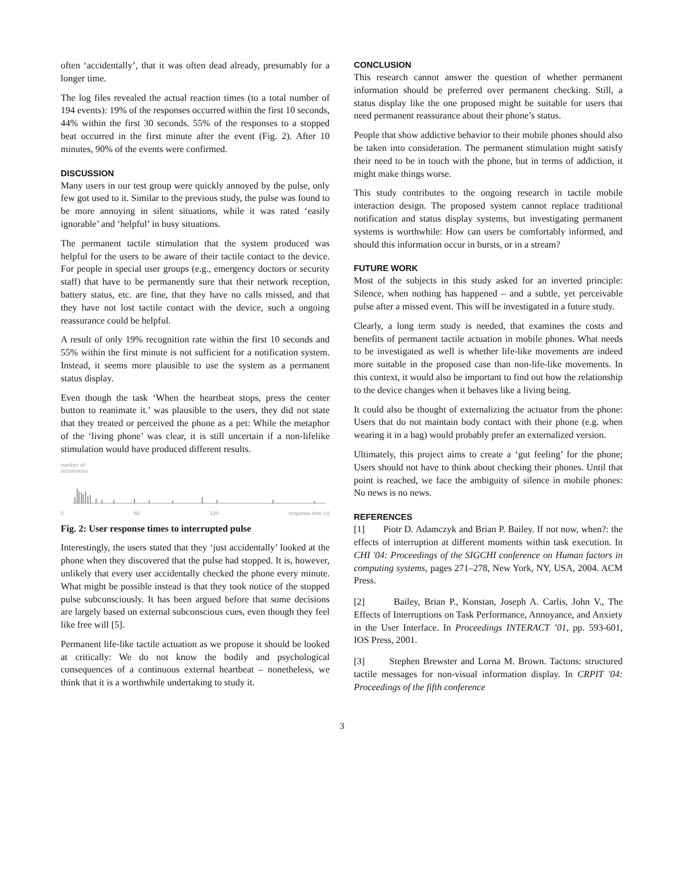often ‘accidentally’, that it was often dead already, presumably for a longer time.
The log files revealed the actual reaction times (to a total number of 194 events): 19% of the responses occurred within the first 10 seconds, 44% within the first 30 seconds. 55% of the responses to a stopped beat occurred in the first minute after the event (Fig. 2). After 10 minutes, 90% of the events were confirmed.
DISCUSSION
Many users in our test group were quickly annoyed by the pulse, only few got used to it. Similar to the previous study, the pulse was found to be more annoying in silent situations, while it was rated ‘easily ignorable’ and ‘helpful’ in busy situations.
The permanent tactile stimulation that the system produced was helpful for the users to be aware of their tactile contact to the device. For people in special user groups (e.g., emergency doctors or security staff) that have to be permanently sure that their network reception, battery status, etc. are fine, that they have no calls missed, and that they have not lost tactile contact with the device, such a ongoing reassurance could be helpful.
A result of only 19% recognition rate within the first 10 seconds and 55% within the first minute is not sufficient for a notification system. Instead, it seems more plausible to use the system as a permanent status display.
Even though the task ‘When the heartbeat stops, press the center button to reanimate it.’ was plausible to the users, they did not state that they treated or perceived the phone as a pet: While the metaphor of the ‘living phone’ was clear, it is still uncertain if a non-lifelike stimulation would have produced different results.
number of
occurences
0 60 120 response time (s)
Fig. 2: User response times to interrupted pulse
Interestingly, the users stated that they ‘just accidentally’ looked at the phone when they discovered that the pulse had stopped. It is, however, unlikely that every user accidentally checked the phone every minute. What might be possible instead is that they took notice of the stopped pulse subconsciously. It has been argued before that some decisions are largely based on external subconscious cues, even though they feel like free will [5].
Permanent life-like tactile actuation as we propose it should be looked at critically: We do not know the bodily and psychological consequences of a continuous external heartbeat – nonetheless, we think that it is a worthwhile undertaking to study it.
CONCLUSION
This research cannot answer the question of whether permanent information should be preferred over permanent checking. Still, a status display like the one proposed might be suitable for users that need permanent reassurance about their phone’s status.
People that show addictive behavior to their mobile phones should also be taken into consideration. The permanent stimulation might satisfy their need to be in touch with the phone, but in terms of addiction, it might make things worse.
This study contributes to the ongoing research in tactile mobile interaction design. The proposed system cannot replace traditional notification and status display systems, but investigating permanent systems is worthwhile: How can users be comfortably informed, and should this information occur in bursts, or in a stream?
FUTURE WORK
Most of the subjects in this study asked for an inverted principle: Silence, when nothing has happened – and a subtle, yet perceivable pulse after a missed event. This will be investigated in a future study.
Clearly, a long term study is needed, that examines the costs and benefits of permanent tactile actuation in mobile phones. What needs to be investigated as well is whether life-like movements are indeed more suitable in the proposed case than non-life-like movements. In this context, it would also be important to find out how the relationship to the device changes when it behaves like a living being.
It could also be thought of externalizing the actuator from the phone: Users that do not maintain body contact with their phone (e.g. when wearing it in a bag) would probably prefer an externalized version.
Ultimately, this project aims to create a ‘gut feeling’ for the phone; Users should not have to think about checking their phones. Until that point is reached, we face the ambiguity of silence in mobile phones: No news is no news.
REFERENCES
[1] Piotr D. Adamczyk and Brian P. Bailey. If not now, when?: the effects of interruption at different moments within task execution. In CHI '04: Proceedings of the SIGCHI conference on Human factors in computing systems, pages 271–278, New York, NY, USA, 2004. ACM Press.
[2] Bailey, Brian P., Konstan, Joseph A. Carlis, John V., The Effects of Interruptions on Task Performance, Annoyance, and Anxiety in the User Interface. In Proceedings INTERACT ’01, pp. 593-601, IOS Press, 2001.
[3] Stephen Brewster and Lorna M. Brown. Tactons: structured tactile messages for non-visual information display. In CRPIT '04: Proceedings of the fifth conference
3